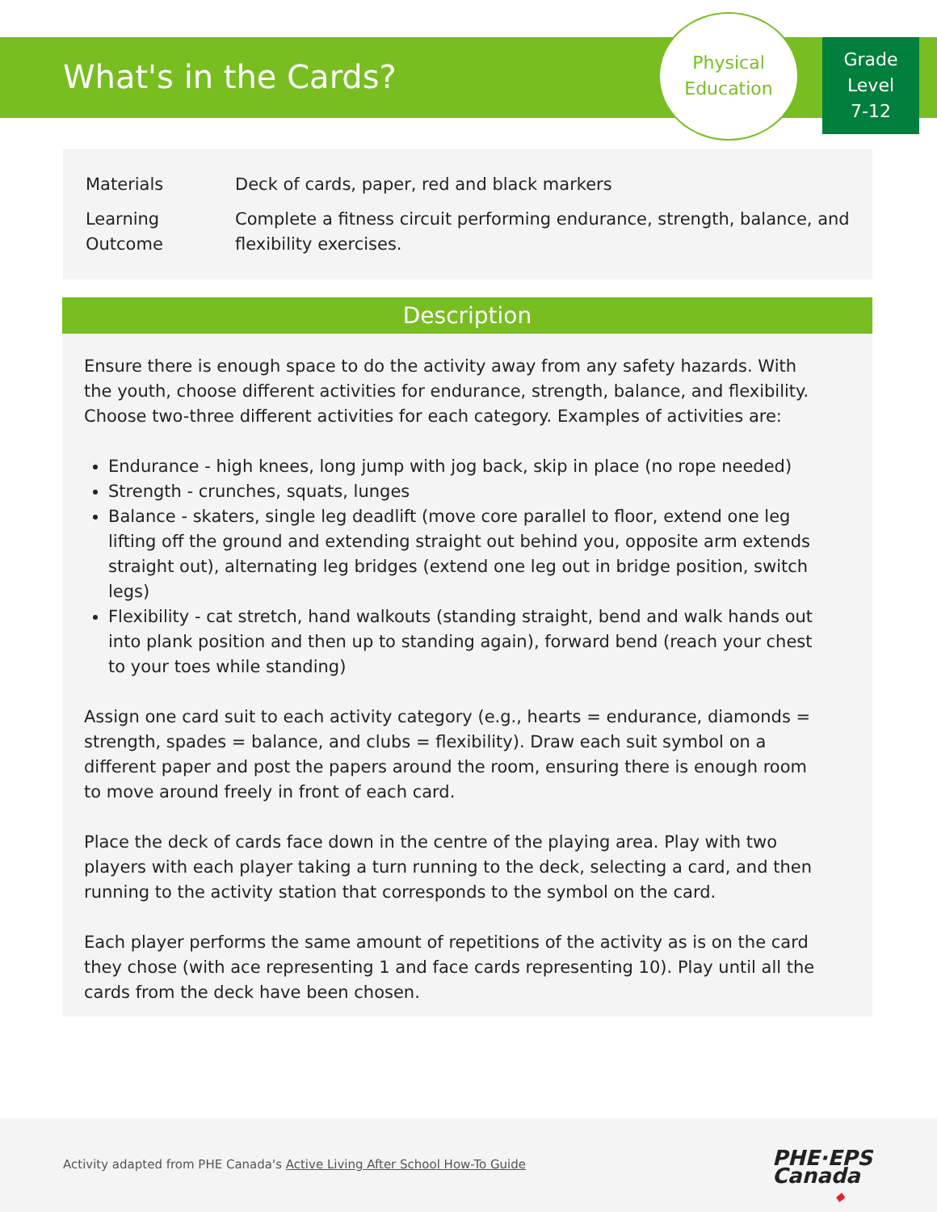What's in the Cards?
Physical
Education
Grade
Level
7-12
| Materials | Deck of cards, paper, red and black markers |
| Learning Outcome | Complete a fitness circuit performing endurance, strength, balance, and flexibility exercises. |
Description
Ensure there is enough space to do the activity away from any safety hazards. With the youth, choose different activities for endurance, strength, balance, and flexibility. Choose two-three different activities for each category. Examples of activities are:
Endurance - high knees, long jump with jog back, skip in place (no rope needed)
Strength - crunches, squats, lunges
Balance - skaters, single leg deadlift (move core parallel to floor, extend one leg lifting off the ground and extending straight out behind you, opposite arm extends straight out), alternating leg bridges (extend one leg out in bridge position, switch legs)
Flexibility - cat stretch, hand walkouts (standing straight, bend and walk hands out into plank position and then up to standing again), forward bend (reach your chest to your toes while standing)
Assign one card suit to each activity category (e.g., hearts = endurance, diamonds = strength, spades = balance, and clubs = flexibility). Draw each suit symbol on a different paper and post the papers around the room, ensuring there is enough room to move around freely in front of each card.
Place the deck of cards face down in the centre of the playing area. Play with two players with each player taking a turn running to the deck, selecting a card, and then running to the activity station that corresponds to the symbol on the card.
Each player performs the same amount of repetitions of the activity as is on the card they chose (with ace representing 1 and face cards representing 10). Play until all the cards from the deck have been chosen.
Activity adapted from PHE Canada's Active Living After School How-To Guide
◆
PHE·EPS
Canada